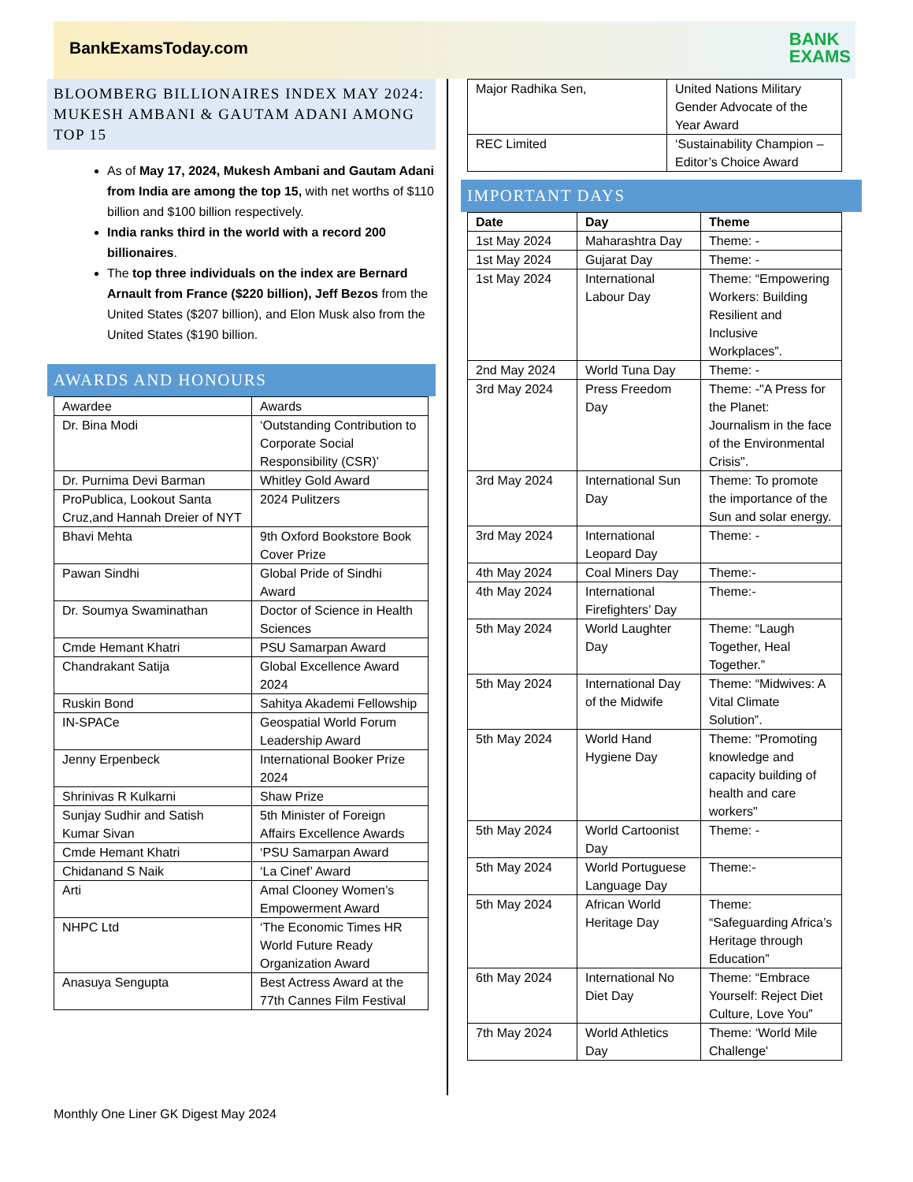BankExamsToday.com
BANK
EXAMS
BLOOMBERG BILLIONAIRES INDEX MAY 2024: MUKESH AMBANI & GAUTAM ADANI AMONG TOP 15
As of May 17, 2024, Mukesh Ambani and Gautam Adani from India are among the top 15, with net worths of $110 billion and $100 billion respectively.
India ranks third in the world with a record 200 billionaires.
The top three individuals on the index are Bernard Arnault from France ($220 billion), Jeff Bezos from the United States ($207 billion), and Elon Musk also from the United States ($190 billion.
AWARDS AND HONOURS
| Awardee | Awards |
| Dr. Bina Modi | ‘Outstanding Contribution to Corporate Social Responsibility (CSR)’ |
| Dr. Purnima Devi Barman | Whitley Gold Award |
| ProPublica, Lookout Santa Cruz,and Hannah Dreier of NYT | 2024 Pulitzers |
| Bhavi Mehta | 9th Oxford Bookstore Book Cover Prize |
| Pawan Sindhi | Global Pride of Sindhi Award |
| Dr. Soumya Swaminathan | Doctor of Science in Health Sciences |
| Cmde Hemant Khatri | PSU Samarpan Award |
| Chandrakant Satija | Global Excellence Award 2024 |
| Ruskin Bond | Sahitya Akademi Fellowship |
| IN-SPACe | Geospatial World Forum Leadership Award |
| Jenny Erpenbeck | International Booker Prize 2024 |
| Shrinivas R Kulkarni | Shaw Prize |
| Sunjay Sudhir and Satish Kumar Sivan | 5th Minister of Foreign Affairs Excellence Awards |
| Cmde Hemant Khatri | ‘PSU Samarpan Award |
| Chidanand S Naik | ‘La Cinef’ Award |
| Arti | Amal Clooney Women’s Empowerment Award |
| NHPC Ltd | ‘The Economic Times HR World Future Ready Organization Award |
| Anasuya Sengupta | Best Actress Award at the 77th Cannes Film Festival |
| Major Radhika Sen, | United Nations Military Gender Advocate of the Year Award |
| REC Limited | ‘Sustainability Champion – Editor’s Choice Award |
IMPORTANT DAYS
| Date | Day | Theme |
| --- | --- | --- |
| 1st May 2024 | Maharashtra Day | Theme: - |
| 1st May 2024 | Gujarat Day | Theme: - |
| 1st May 2024 | International Labour Day | Theme: “Empowering Workers: Building Resilient and Inclusive Workplaces”. |
| 2nd May 2024 | World Tuna Day | Theme: - |
| 3rd May 2024 | Press Freedom Day | Theme: -"A Press for the Planet: Journalism in the face of the Environmental Crisis". |
| 3rd May 2024 | International Sun Day | Theme: To promote the importance of the Sun and solar energy. |
| 3rd May 2024 | International Leopard Day | Theme: - |
| 4th May 2024 | Coal Miners Day | Theme:- |
| 4th May 2024 | International Firefighters’ Day | Theme:- |
| 5th May 2024 | World Laughter Day | Theme: “Laugh Together, Heal Together.” |
| 5th May 2024 | International Day of the Midwife | Theme: “Midwives: A Vital Climate Solution”. |
| 5th May 2024 | World Hand Hygiene Day | Theme: "Promoting knowledge and capacity building of health and care workers" |
| 5th May 2024 | World Cartoonist Day | Theme: - |
| 5th May 2024 | World Portuguese Language Day | Theme:- |
| 5th May 2024 | African World Heritage Day | Theme: “Safeguarding Africa’s Heritage through Education” |
| 6th May 2024 | International No Diet Day | Theme: “Embrace Yourself: Reject Diet Culture, Love You” |
| 7th May 2024 | World Athletics Day | Theme: ‘World Mile Challenge' |
Monthly One Liner GK Digest May 2024